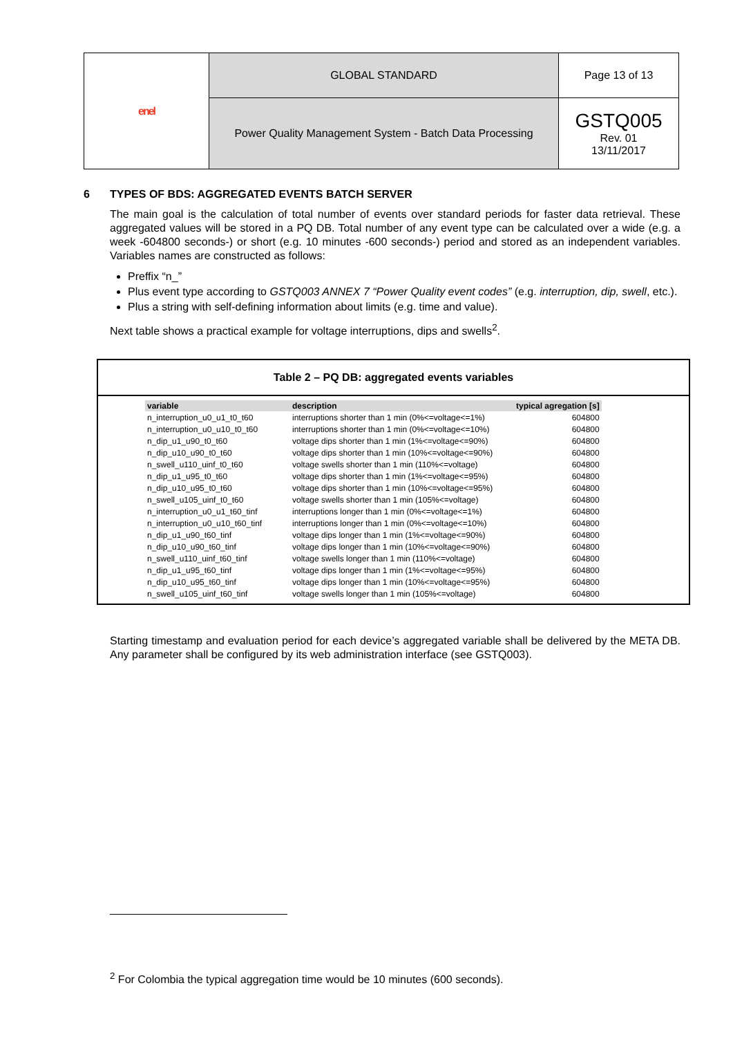| enel | GLOBAL STANDARD | Page 13 of 13 |
| | Power Quality Management System - Batch Data Processing | GSTQ005 Rev. 01 13/11/2017 |
6 TYPES OF BDS: AGGREGATED EVENTS BATCH SERVER
The main goal is the calculation of total number of events over standard periods for faster data retrieval. These aggregated values will be stored in a PQ DB. Total number of any event type can be calculated over a wide (e.g. a week -604800 seconds-) or short (e.g. 10 minutes -600 seconds-) period and stored as an independent variables. Variables names are constructed as follows:
Preffix “n_”
Plus event type according to GSTQ003 ANNEX 7 “Power Quality event codes” (e.g. interruption, dip, swell, etc.).
Plus a string with self-defining information about limits (e.g. time and value).
Next table shows a practical example for voltage interruptions, dips and swells<sup>2</sup>.
Table 2 – PQ DB: aggregated events variables
| variable | description | typical agregation [s] |
| --- | --- | --- |
| n_interruption_u0_u1_t0_t60 | interruptions shorter than 1 min (0%<=voltage<=1%) | 604800 |
| n_interruption_u0_u10_t0_t60 | interruptions shorter than 1 min (0%<=voltage<=10%) | 604800 |
| n_dip_u1_u90_t0_t60 | voltage dips shorter than 1 min (1%<=voltage<=90%) | 604800 |
| n_dip_u10_u90_t0_t60 | voltage dips shorter than 1 min (10%<=voltage<=90%) | 604800 |
| n_swell_u110_uinf_t0_t60 | voltage swells shorter than 1 min (110%<=voltage) | 604800 |
| n_dip_u1_u95_t0_t60 | voltage dips shorter than 1 min (1%<=voltage<=95%) | 604800 |
| n_dip_u10_u95_t0_t60 | voltage dips shorter than 1 min (10%<=voltage<=95%) | 604800 |
| n_swell_u105_uinf_t0_t60 | voltage swells shorter than 1 min (105%<=voltage) | 604800 |
| n_interruption_u0_u1_t60_tinf | interruptions longer than 1 min (0%<=voltage<=1%) | 604800 |
| n_interruption_u0_u10_t60_tinf | interruptions longer than 1 min (0%<=voltage<=10%) | 604800 |
| n_dip_u1_u90_t60_tinf | voltage dips longer than 1 min (1%<=voltage<=90%) | 604800 |
| n_dip_u10_u90_t60_tinf | voltage dips longer than 1 min (10%<=voltage<=90%) | 604800 |
| n_swell_u110_uinf_t60_tinf | voltage swells longer than 1 min (110%<=voltage) | 604800 |
| n_dip_u1_u95_t60_tinf | voltage dips longer than 1 min (1%<=voltage<=95%) | 604800 |
| n_dip_u10_u95_t60_tinf | voltage dips longer than 1 min (10%<=voltage<=95%) | 604800 |
| n_swell_u105_uinf_t60_tinf | voltage swells longer than 1 min (105%<=voltage) | 604800 |
Starting timestamp and evaluation period for each device’s aggregated variable shall be delivered by the META DB. Any parameter shall be configured by its web administration interface (see GSTQ003).
<sup>2</sup> For Colombia the typical aggregation time would be 10 minutes (600 seconds).